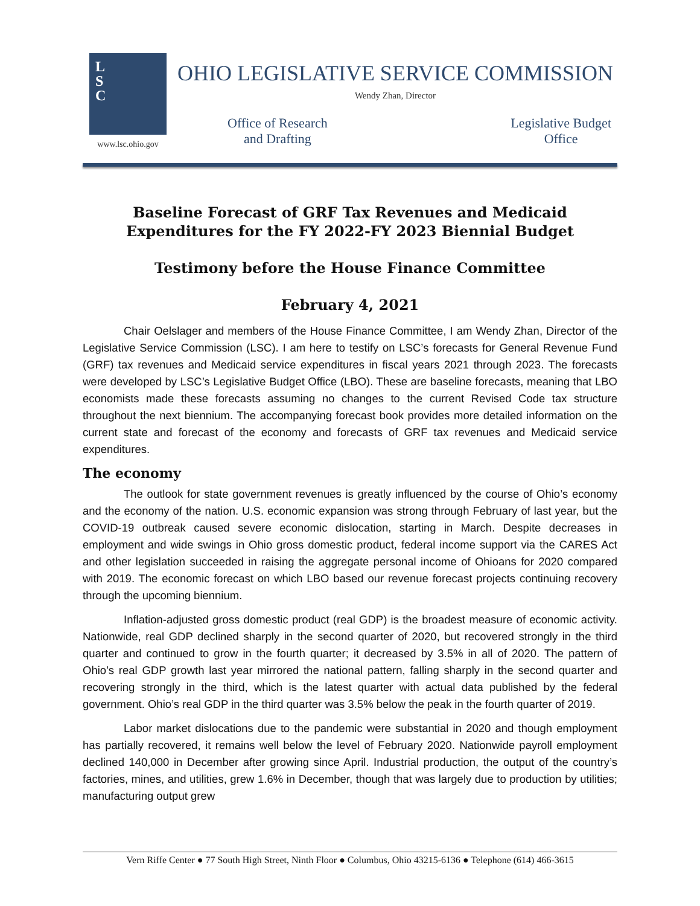L
S
C
www.lsc.ohio.gov
OHIO LEGISLATIVE SERVICE COMMISSION
Wendy Zhan, Director
Office of Research
and Drafting
Legislative Budget
Office
Baseline Forecast of GRF Tax Revenues and Medicaid Expenditures for the FY 2022-FY 2023 Biennial Budget
Testimony before the House Finance Committee
February 4, 2021
Chair Oelslager and members of the House Finance Committee, I am Wendy Zhan, Director of the Legislative Service Commission (LSC). I am here to testify on LSC’s forecasts for General Revenue Fund (GRF) tax revenues and Medicaid service expenditures in fiscal years 2021 through 2023. The forecasts were developed by LSC’s Legislative Budget Office (LBO). These are baseline forecasts, meaning that LBO economists made these forecasts assuming no changes to the current Revised Code tax structure throughout the next biennium. The accompanying forecast book provides more detailed information on the current state and forecast of the economy and forecasts of GRF tax revenues and Medicaid service expenditures.
The economy
The outlook for state government revenues is greatly influenced by the course of Ohio’s economy and the economy of the nation. U.S. economic expansion was strong through February of last year, but the COVID-19 outbreak caused severe economic dislocation, starting in March. Despite decreases in employment and wide swings in Ohio gross domestic product, federal income support via the CARES Act and other legislation succeeded in raising the aggregate personal income of Ohioans for 2020 compared with 2019. The economic forecast on which LBO based our revenue forecast projects continuing recovery through the upcoming biennium.
Inflation-adjusted gross domestic product (real GDP) is the broadest measure of economic activity. Nationwide, real GDP declined sharply in the second quarter of 2020, but recovered strongly in the third quarter and continued to grow in the fourth quarter; it decreased by 3.5% in all of 2020. The pattern of Ohio’s real GDP growth last year mirrored the national pattern, falling sharply in the second quarter and recovering strongly in the third, which is the latest quarter with actual data published by the federal government. Ohio’s real GDP in the third quarter was 3.5% below the peak in the fourth quarter of 2019.
Labor market dislocations due to the pandemic were substantial in 2020 and though employment has partially recovered, it remains well below the level of February 2020. Nationwide payroll employment declined 140,000 in December after growing since April. Industrial production, the output of the country’s factories, mines, and utilities, grew 1.6% in December, though that was largely due to production by utilities; manufacturing output grew
Vern Riffe Center ● 77 South High Street, Ninth Floor ● Columbus, Ohio 43215-6136 ● Telephone (614) 466-3615